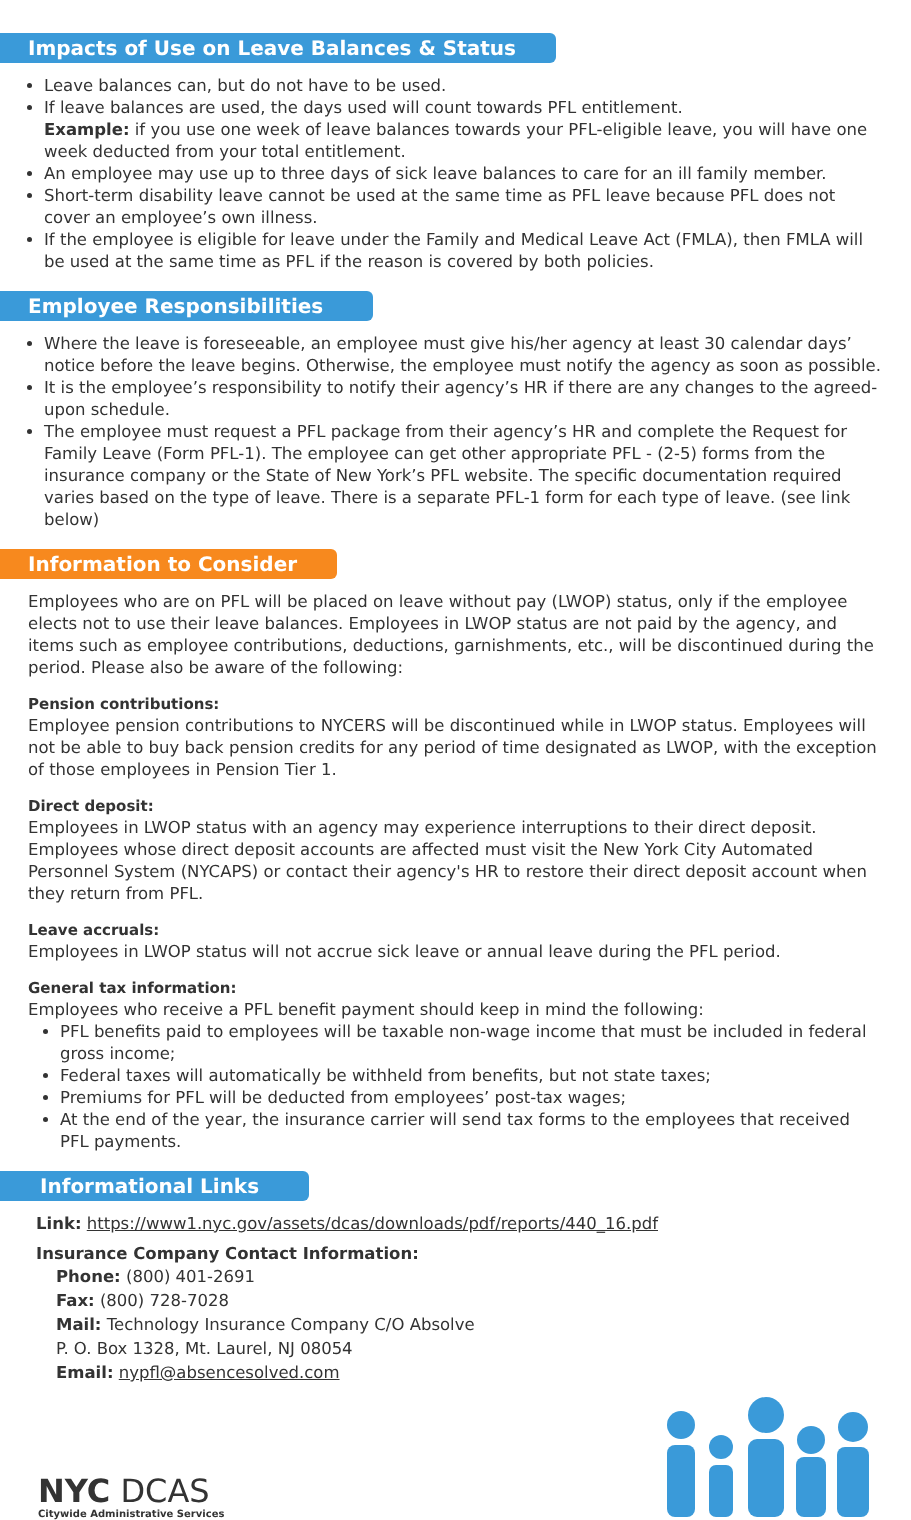Impacts of Use on Leave Balances & Status
Leave balances can, but do not have to be used.
If leave balances are used, the days used will count towards PFL entitlement.
Example: if you use one week of leave balances towards your PFL-eligible leave, you will have one week deducted from your total entitlement.
An employee may use up to three days of sick leave balances to care for an ill family member.
Short-term disability leave cannot be used at the same time as PFL leave because PFL does not cover an employee’s own illness.
If the employee is eligible for leave under the Family and Medical Leave Act (FMLA), then FMLA will be used at the same time as PFL if the reason is covered by both policies.
Employee Responsibilities
Where the leave is foreseeable, an employee must give his/her agency at least 30 calendar days’ notice before the leave begins. Otherwise, the employee must notify the agency as soon as possible.
It is the employee’s responsibility to notify their agency’s HR if there are any changes to the agreed-upon schedule.
The employee must request a PFL package from their agency’s HR and complete the Request for Family Leave (Form PFL-1). The employee can get other appropriate PFL - (2-5) forms from the insurance company or the State of New York’s PFL website. The specific documentation required varies based on the type of leave. There is a separate PFL-1 form for each type of leave. (see link below)
Information to Consider
Employees who are on PFL will be placed on leave without pay (LWOP) status, only if the employee elects not to use their leave balances. Employees in LWOP status are not paid by the agency, and items such as employee contributions, deductions, garnishments, etc., will be discontinued during the period. Please also be aware of the following:
Pension contributions:
Employee pension contributions to NYCERS will be discontinued while in LWOP status. Employees will not be able to buy back pension credits for any period of time designated as LWOP, with the exception of those employees in Pension Tier 1.
Direct deposit:
Employees in LWOP status with an agency may experience interruptions to their direct deposit. Employees whose direct deposit accounts are affected must visit the New York City Automated Personnel System (NYCAPS) or contact their agency's HR to restore their direct deposit account when they return from PFL.
Leave accruals:
Employees in LWOP status will not accrue sick leave or annual leave during the PFL period.
General tax information:
Employees who receive a PFL benefit payment should keep in mind the following:
PFL benefits paid to employees will be taxable non-wage income that must be included in federal gross income;
Federal taxes will automatically be withheld from benefits, but not state taxes;
Premiums for PFL will be deducted from employees’ post-tax wages;
At the end of the year, the insurance carrier will send tax forms to the employees that received PFL payments.
Informational Links
Link: https://www1.nyc.gov/assets/dcas/downloads/pdf/reports/440_16.pdf
Insurance Company Contact Information:
Phone: (800) 401-2691
Fax: (800) 728-7028
Mail: Technology Insurance Company C/O Absolve
P. O. Box 1328, Mt. Laurel, NJ 08054
Email: nypfl@absencesolved.com
NYC DCAS
Citywide Administrative Services